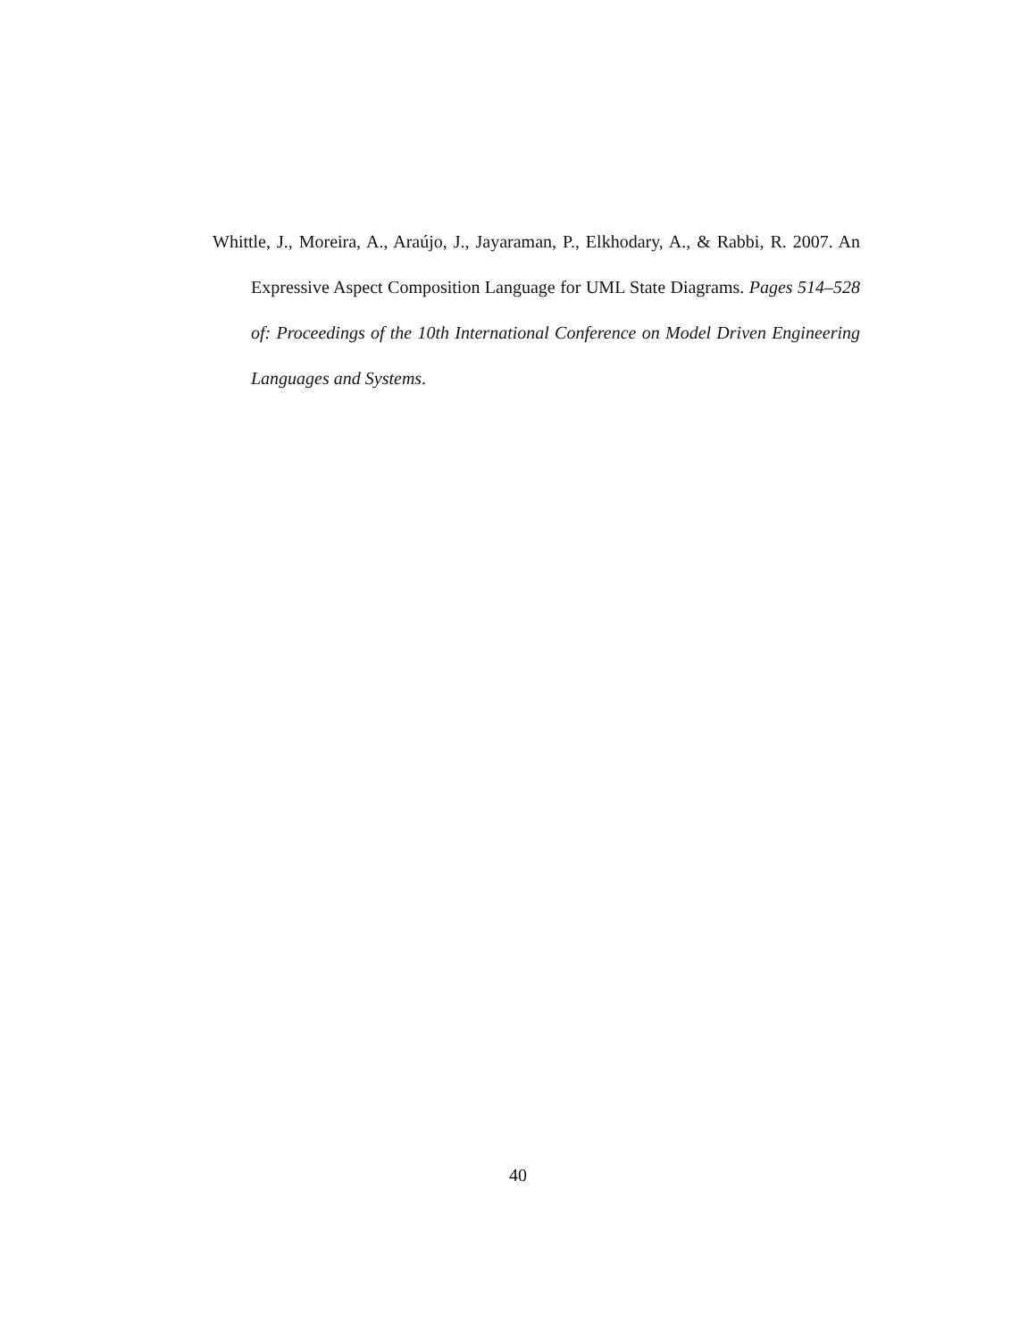Whittle, J., Moreira, A., Araújo, J., Jayaraman, P., Elkhodary, A., & Rabbi, R. 2007. An Expressive Aspect Composition Language for UML State Diagrams. Pages 514–528 of: Proceedings of the 10th International Conference on Model Driven Engineering Languages and Systems.
40